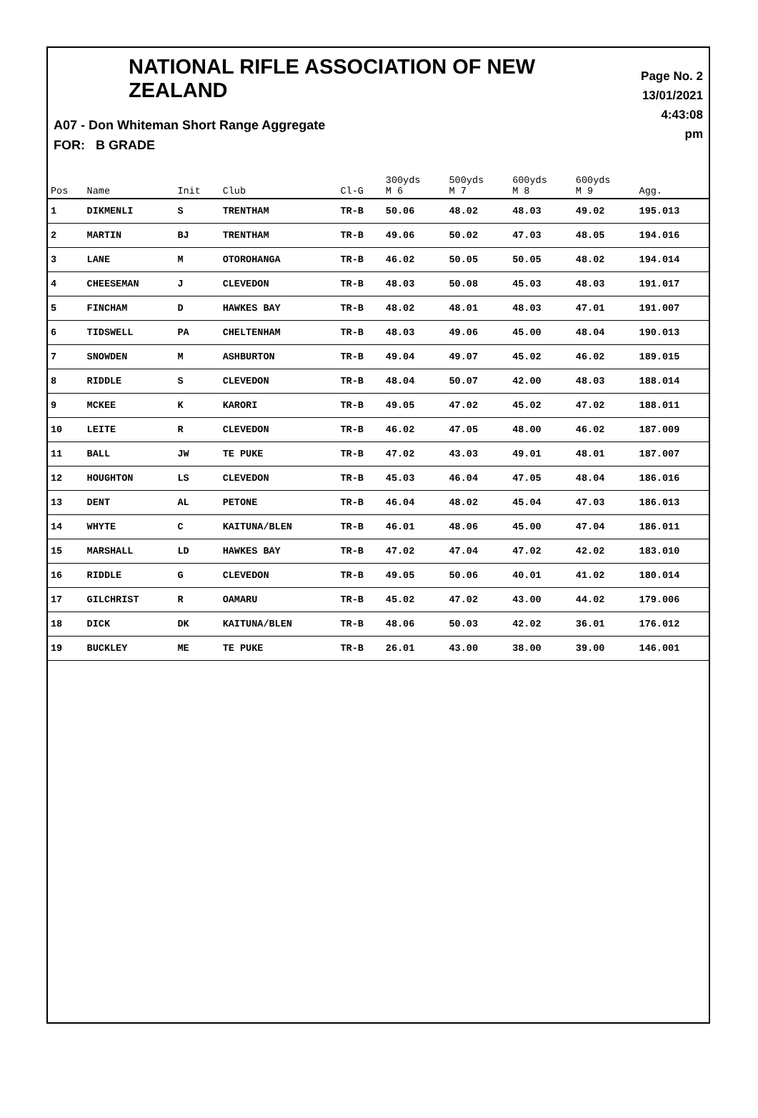NATIONAL RIFLE ASSOCIATION OF NEW ZEALAND
Page No. 2
13/01/2021
4:43:08 pm
A07 - Don Whiteman Short Range Aggregate
FOR: B GRADE
| Pos | Name | Init | Club | Cl-G | 300yds M 6 | 500yds M 7 | 600yds M 8 | 600yds M 9 | Agg. |
| --- | --- | --- | --- | --- | --- | --- | --- | --- | --- |
| 1 | DIKMENLI | S | TRENTHAM | TR-B | 50.06 | 48.02 | 48.03 | 49.02 | 195.013 |
| 2 | MARTIN | BJ | TRENTHAM | TR-B | 49.06 | 50.02 | 47.03 | 48.05 | 194.016 |
| 3 | LANE | M | OTOROHANGA | TR-B | 46.02 | 50.05 | 50.05 | 48.02 | 194.014 |
| 4 | CHEESEMAN | J | CLEVEDON | TR-B | 48.03 | 50.08 | 45.03 | 48.03 | 191.017 |
| 5 | FINCHAM | D | HAWKES BAY | TR-B | 48.02 | 48.01 | 48.03 | 47.01 | 191.007 |
| 6 | TIDSWELL | PA | CHELTENHAM | TR-B | 48.03 | 49.06 | 45.00 | 48.04 | 190.013 |
| 7 | SNOWDEN | M | ASHBURTON | TR-B | 49.04 | 49.07 | 45.02 | 46.02 | 189.015 |
| 8 | RIDDLE | S | CLEVEDON | TR-B | 48.04 | 50.07 | 42.00 | 48.03 | 188.014 |
| 9 | MCKEE | K | KARORI | TR-B | 49.05 | 47.02 | 45.02 | 47.02 | 188.011 |
| 10 | LEITE | R | CLEVEDON | TR-B | 46.02 | 47.05 | 48.00 | 46.02 | 187.009 |
| 11 | BALL | JW | TE PUKE | TR-B | 47.02 | 43.03 | 49.01 | 48.01 | 187.007 |
| 12 | HOUGHTON | LS | CLEVEDON | TR-B | 45.03 | 46.04 | 47.05 | 48.04 | 186.016 |
| 13 | DENT | AL | PETONE | TR-B | 46.04 | 48.02 | 45.04 | 47.03 | 186.013 |
| 14 | WHYTE | C | KAITUNA/BLEN | TR-B | 46.01 | 48.06 | 45.00 | 47.04 | 186.011 |
| 15 | MARSHALL | LD | HAWKES BAY | TR-B | 47.02 | 47.04 | 47.02 | 42.02 | 183.010 |
| 16 | RIDDLE | G | CLEVEDON | TR-B | 49.05 | 50.06 | 40.01 | 41.02 | 180.014 |
| 17 | GILCHRIST | R | OAMARU | TR-B | 45.02 | 47.02 | 43.00 | 44.02 | 179.006 |
| 18 | DICK | DK | KAITUNA/BLEN | TR-B | 48.06 | 50.03 | 42.02 | 36.01 | 176.012 |
| 19 | BUCKLEY | ME | TE PUKE | TR-B | 26.01 | 43.00 | 38.00 | 39.00 | 146.001 |